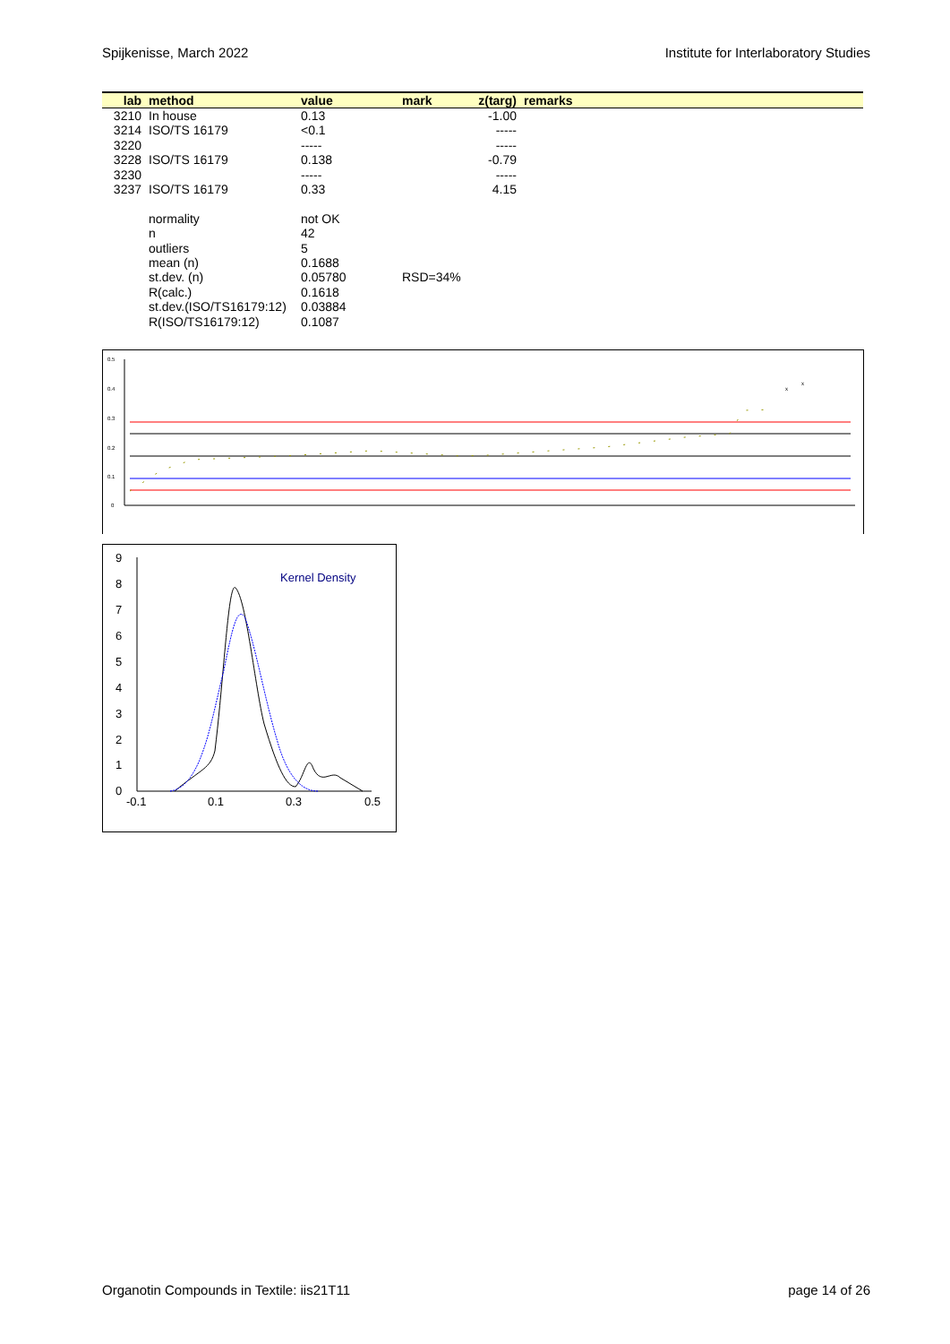Spijkenisse, March 2022 Institute for Interlaboratory Studies
| lab | method | value | mark | z(targ) | remarks |
| --- | --- | --- | --- | --- | --- |
| 3210 | In house | 0.13 | | -1.00 | |
| 3214 | ISO/TS 16179 | <0.1 | | ----- | |
| 3220 | | ----- | | ----- | |
| 3228 | ISO/TS 16179 | 0.138 | | -0.79 | |
| 3230 | | ----- | | ----- | |
| 3237 | ISO/TS 16179 | 0.33 | | 4.15 | |
| | normality | not OK | | | |
| | n | 42 | | | |
| | outliers | 5 | | | |
| | mean (n) | 0.1688 | | | |
| | st.dev. (n) | 0.05780 | RSD=34% | | |
| | R(calc.) | 0.1618 | | | |
| | st.dev.(ISO/TS16179:12) | 0.03884 | | | |
| | R(ISO/TS16179:12) | 0.1087 | | | |
0.5
0.4
0.3
0.2
0.1
0
x
x
9
8
7
6
5
4
3
2
1
0
-0.1
0.1
0.3
0.5
Kernel Density
Organotin Compounds in Textile: iis21T11 page 14 of 26